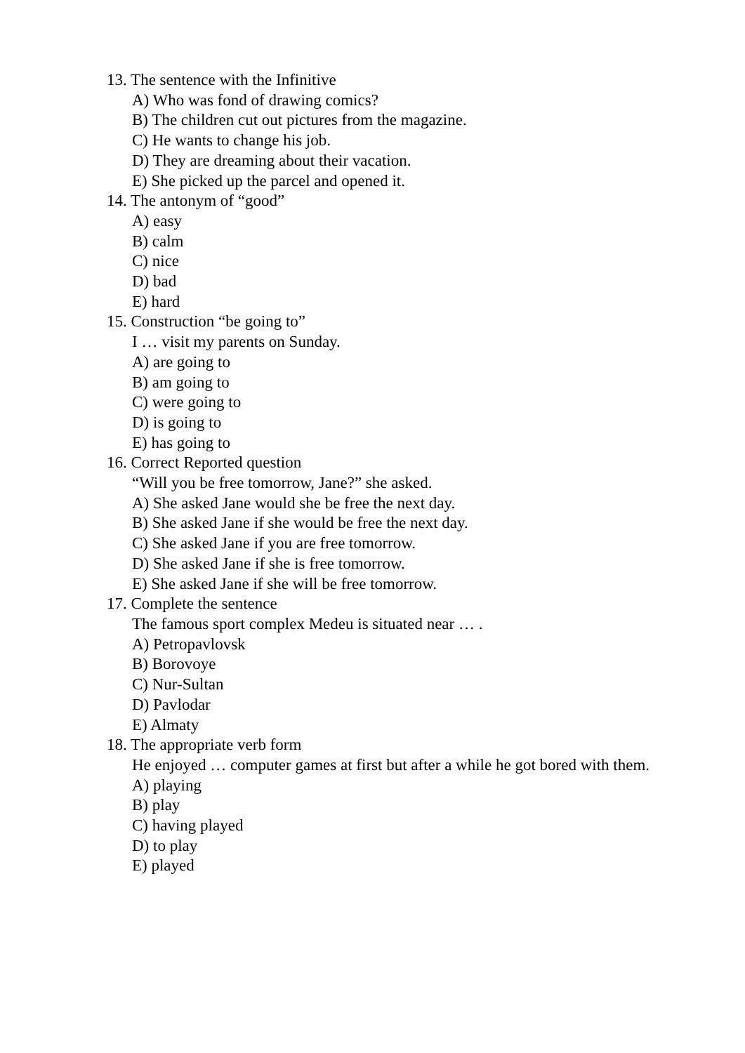13. The sentence with the Infinitive
A) Who was fond of drawing comics?
B) The children cut out pictures from the magazine.
C) He wants to change his job.
D) They are dreaming about their vacation.
E) She picked up the parcel and opened it.
14. The antonym of “good”
A) easy
B) calm
C) nice
D) bad
E) hard
15. Construction “be going to”
I … visit my parents on Sunday.
A) are going to
B) am going to
C) were going to
D) is going to
E) has going to
16. Correct Reported question
“Will you be free tomorrow, Jane?” she asked.
A) She asked Jane would she be free the next day.
B) She asked Jane if she would be free the next day.
C) She asked Jane if you are free tomorrow.
D) She asked Jane if she is free tomorrow.
E) She asked Jane if she will be free tomorrow.
17. Complete the sentence
The famous sport complex Medeu is situated near … .
A) Petropavlovsk
B) Borovoye
C) Nur-Sultan
D) Pavlodar
E) Almaty
18. The appropriate verb form
He enjoyed … computer games at first but after a while he got bored with them.
A) playing
B) play
C) having played
D) to play
E) played